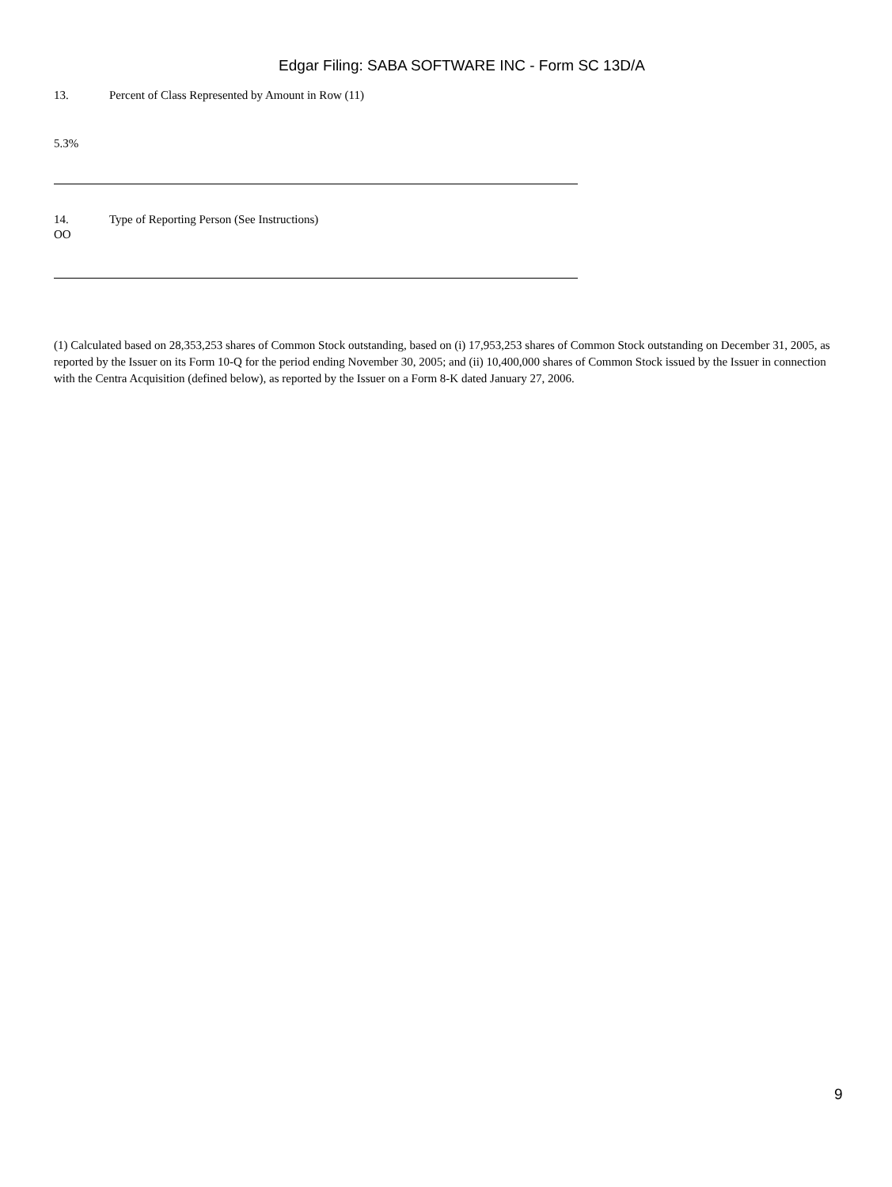Edgar Filing: SABA SOFTWARE INC - Form SC 13D/A
13. Percent of Class Represented by Amount in Row (11)
5.3%
14. Type of Reporting Person (See Instructions)
OO
(1) Calculated based on 28,353,253 shares of Common Stock outstanding, based on (i) 17,953,253 shares of Common Stock outstanding on December 31, 2005, as reported by the Issuer on its Form 10-Q for the period ending November 30, 2005; and (ii) 10,400,000 shares of Common Stock issued by the Issuer in connection with the Centra Acquisition (defined below), as reported by the Issuer on a Form 8-K dated January 27, 2006.
9